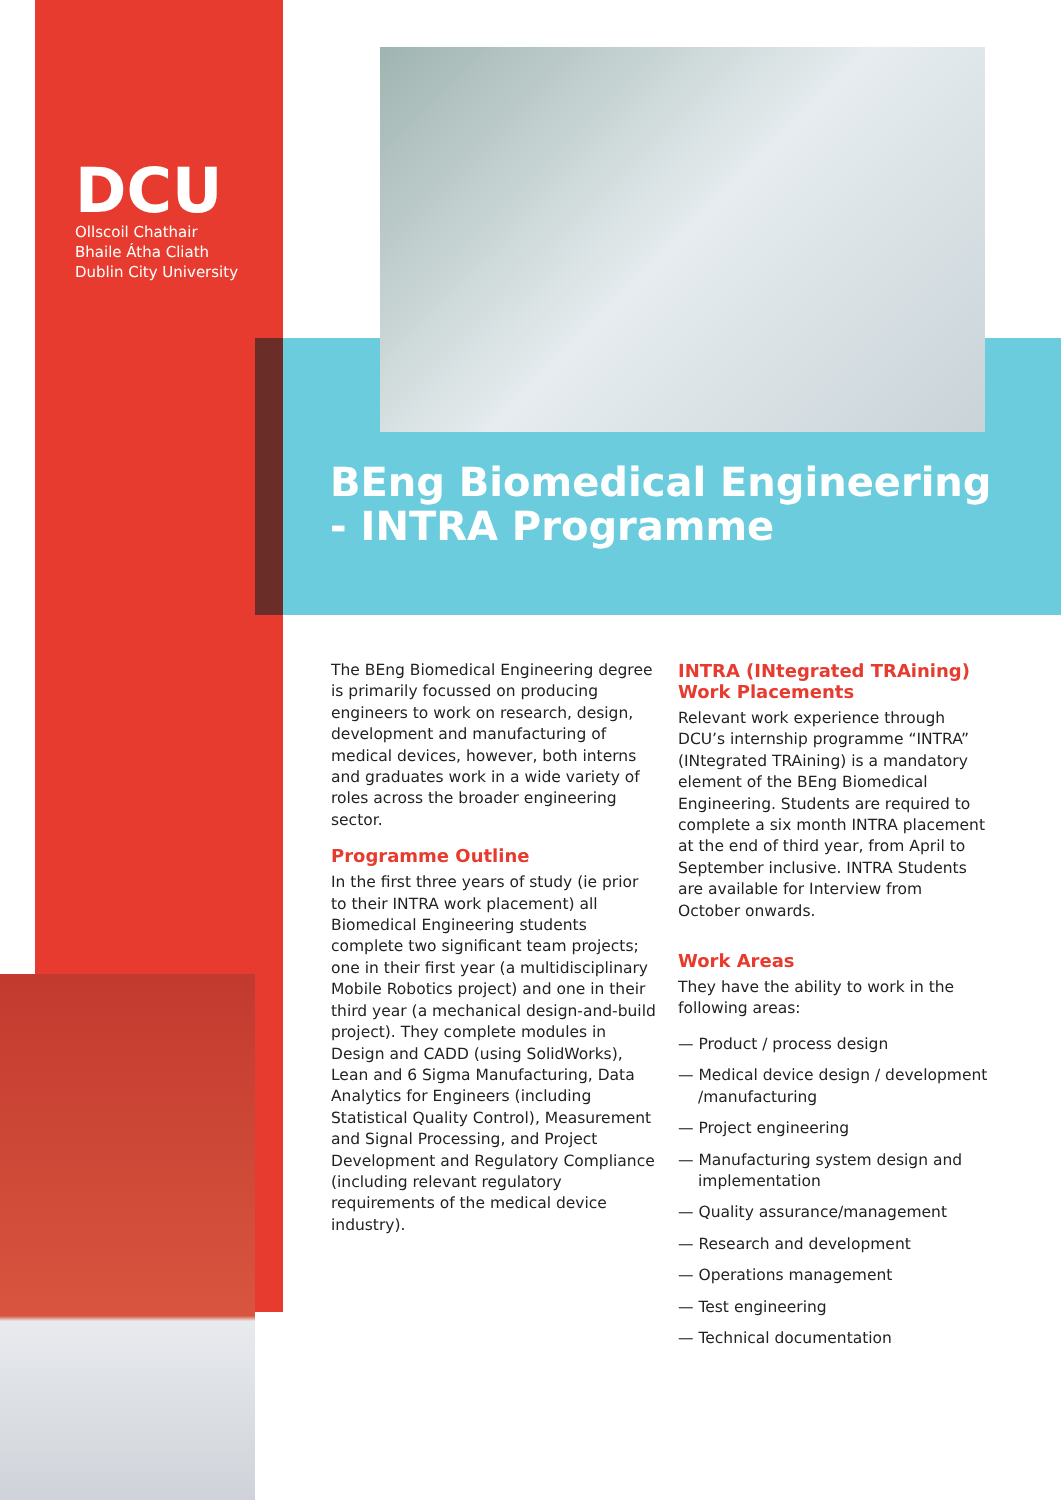DCU
Ollscoil Chathair
Bhaile Átha Cliath
Dublin City University
BEng Biomedical Engineering
- INTRA Programme
The BEng Biomedical Engineering degree is primarily focussed on producing engineers to work on research, design, development and manufacturing of medical devices, however, both interns and graduates work in a wide variety of roles across the broader engineering sector.
Programme Outline
In the first three years of study (ie prior to their INTRA work placement) all Biomedical Engineering students complete two significant team projects; one in their first year (a multidisciplinary Mobile Robotics project) and one in their third year (a mechanical design-and-build project). They complete modules in Design and CADD (using SolidWorks), Lean and 6 Sigma Manufacturing, Data Analytics for Engineers (including Statistical Quality Control), Measurement and Signal Processing, and Project Development and Regulatory Compliance (including relevant regulatory requirements of the medical device industry).
INTRA (INtegrated TRAining) Work Placements
Relevant work experience through DCU’s internship programme “INTRA” (INtegrated TRAining) is a mandatory element of the BEng Biomedical Engineering. Students are required to complete a six month INTRA placement at the end of third year, from April to September inclusive. INTRA Students are available for Interview from October onwards.
Work Areas
They have the ability to work in the following areas:
— Product / process design
— Medical device design / development /manufacturing
— Project engineering
— Manufacturing system design and implementation
— Quality assurance/management
— Research and development
— Operations management
— Test engineering
— Technical documentation